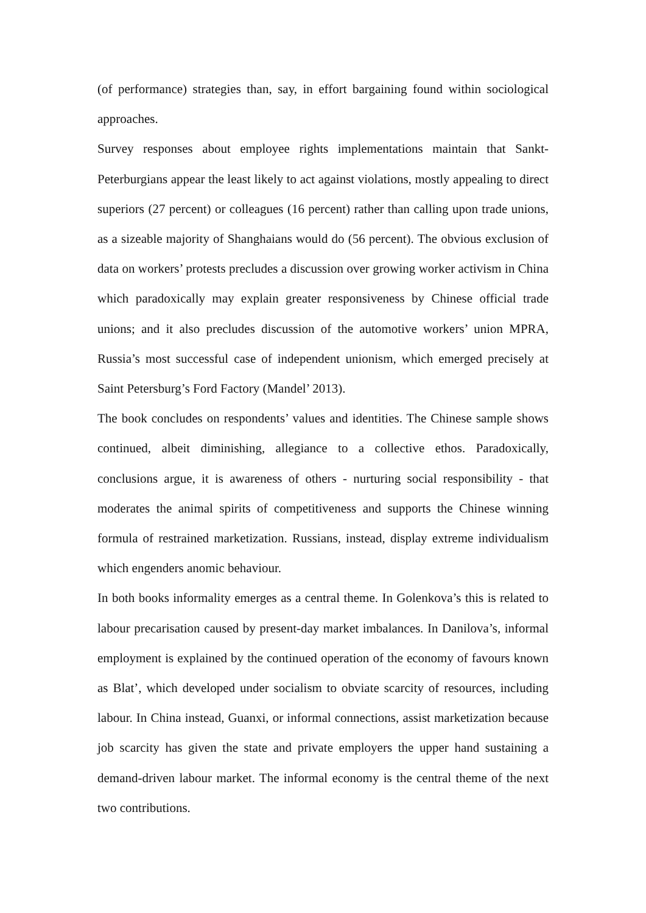(of performance) strategies than, say, in effort bargaining found within sociological approaches.
Survey responses about employee rights implementations maintain that Sankt-Peterburgians appear the least likely to act against violations, mostly appealing to direct superiors (27 percent) or colleagues (16 percent) rather than calling upon trade unions, as a sizeable majority of Shanghaians would do (56 percent). The obvious exclusion of data on workers’ protests precludes a discussion over growing worker activism in China which paradoxically may explain greater responsiveness by Chinese official trade unions; and it also precludes discussion of the automotive workers’ union MPRA, Russia’s most successful case of independent unionism, which emerged precisely at Saint Petersburg’s Ford Factory (Mandel’ 2013).
The book concludes on respondents’ values and identities. The Chinese sample shows continued, albeit diminishing, allegiance to a collective ethos. Paradoxically, conclusions argue, it is awareness of others - nurturing social responsibility - that moderates the animal spirits of competitiveness and supports the Chinese winning formula of restrained marketization. Russians, instead, display extreme individualism which engenders anomic behaviour.
In both books informality emerges as a central theme. In Golenkova’s this is related to labour precarisation caused by present-day market imbalances. In Danilova’s, informal employment is explained by the continued operation of the economy of favours known as Blat’, which developed under socialism to obviate scarcity of resources, including labour. In China instead, Guanxi, or informal connections, assist marketization because job scarcity has given the state and private employers the upper hand sustaining a demand-driven labour market. The informal economy is the central theme of the next two contributions.